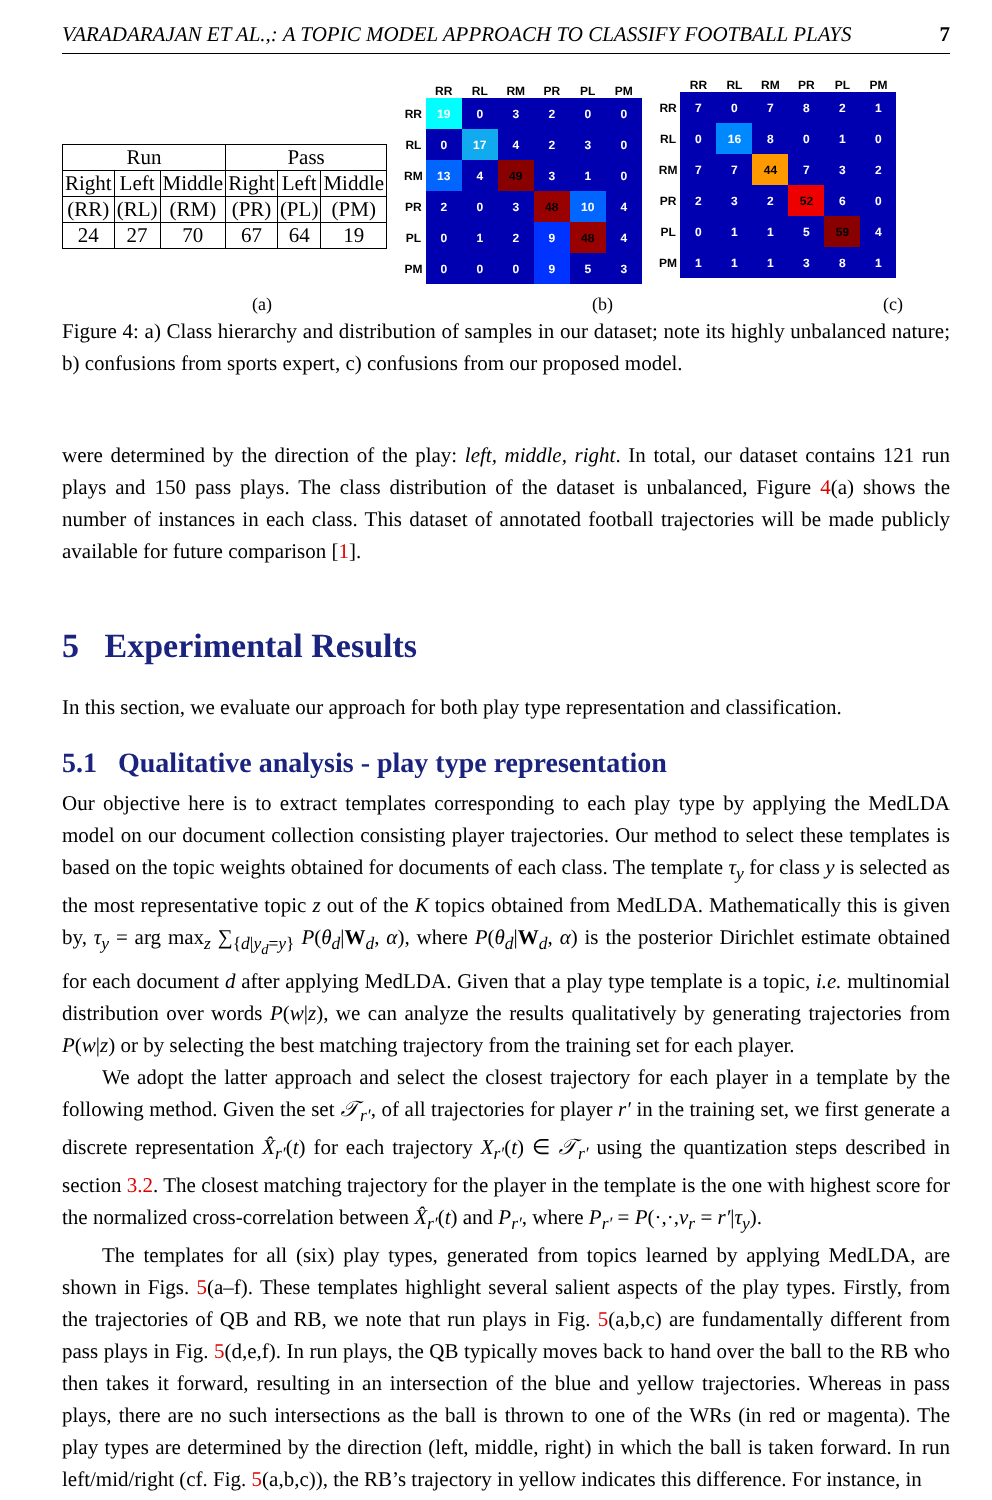VARADARAJAN ET AL.,: A TOPIC MODEL APPROACH TO CLASSIFY FOOTBALL PLAYS 7
| Run | | | Pass | | |
| Right | Left | Middle | Right | Left | Middle |
| (RR) | (RL) | (RM) | (PR) | (PL) | (PM) |
| 24 | 27 | 70 | 67 | 64 | 19 |
| | RR | RL | RM | PR | PL | PM |
| --- | --- | --- | --- | --- | --- | --- |
| RR | 19 | 0 | 3 | 2 | 0 | 0 |
| RL | 0 | 17 | 4 | 2 | 3 | 0 |
| RM | 13 | 4 | 49 | 3 | 1 | 0 |
| PR | 2 | 0 | 3 | 48 | 10 | 4 |
| PL | 0 | 1 | 2 | 9 | 48 | 4 |
| PM | 0 | 0 | 0 | 9 | 5 | 3 |
| | RR | RL | RM | PR | PL | PM |
| --- | --- | --- | --- | --- | --- | --- |
| RR | 7 | 0 | 7 | 8 | 2 | 1 |
| RL | 0 | 16 | 8 | 0 | 1 | 0 |
| RM | 7 | 7 | 44 | 7 | 3 | 2 |
| PR | 2 | 3 | 2 | 52 | 6 | 0 |
| PL | 0 | 1 | 1 | 5 | 59 | 4 |
| PM | 1 | 1 | 1 | 3 | 8 | 1 |
(a) (b) (c)
Figure 4: a) Class hierarchy and distribution of samples in our dataset; note its highly unbalanced nature; b) confusions from sports expert, c) confusions from our proposed model.
were determined by the direction of the play: left, middle, right. In total, our dataset contains 121 run plays and 150 pass plays. The class distribution of the dataset is unbalanced, Figure 4(a) shows the number of instances in each class. This dataset of annotated football trajectories will be made publicly available for future comparison [1].
5 Experimental Results
In this section, we evaluate our approach for both play type representation and classification.
5.1 Qualitative analysis - play type representation
Our objective here is to extract templates corresponding to each play type by applying the MedLDA model on our document collection consisting player trajectories. Our method to select these templates is based on the topic weights obtained for documents of each class. The template τ<sub>y</sub> for class y is selected as the most representative topic z out of the K topics obtained from MedLDA. Mathematically this is given by, τ<sub>y</sub> = arg max<sub>z</sub> ∑<sub>{d|y<sub>d</sub>=y}</sub> P(θ<sub>d</sub>|W<sub>d</sub>, α), where P(θ<sub>d</sub>|W<sub>d</sub>, α) is the posterior Dirichlet estimate obtained for each document d after applying MedLDA. Given that a play type template is a topic, i.e. multinomial distribution over words P(w|z), we can analyze the results qualitatively by generating trajectories from P(w|z) or by selecting the best matching trajectory from the training set for each player.
We adopt the latter approach and select the closest trajectory for each player in a template by the following method. Given the set 𝒯<sub>r′</sub>, of all trajectories for player r′ in the training set, we first generate a discrete representation X̂<sub>r′</sub>(t) for each trajectory X<sub>r′</sub>(t) ∈ 𝒯<sub>r′</sub> using the quantization steps described in section 3.2. The closest matching trajectory for the player in the template is the one with highest score for the normalized cross-correlation between X̂<sub>r′</sub>(t) and P<sub>r′</sub>, where P<sub>r′</sub> = P(·,·,v<sub>r</sub> = r′|τ<sub>y</sub>).
The templates for all (six) play types, generated from topics learned by applying MedLDA, are shown in Figs. 5(a–f). These templates highlight several salient aspects of the play types. Firstly, from the trajectories of QB and RB, we note that run plays in Fig. 5(a,b,c) are fundamentally different from pass plays in Fig. 5(d,e,f). In run plays, the QB typically moves back to hand over the ball to the RB who then takes it forward, resulting in an intersection of the blue and yellow trajectories. Whereas in pass plays, there are no such intersections as the ball is thrown to one of the WRs (in red or magenta). The play types are determined by the direction (left, middle, right) in which the ball is taken forward. In run left/mid/right (cf. Fig. 5(a,b,c)), the RB’s trajectory in yellow indicates this difference. For instance, in